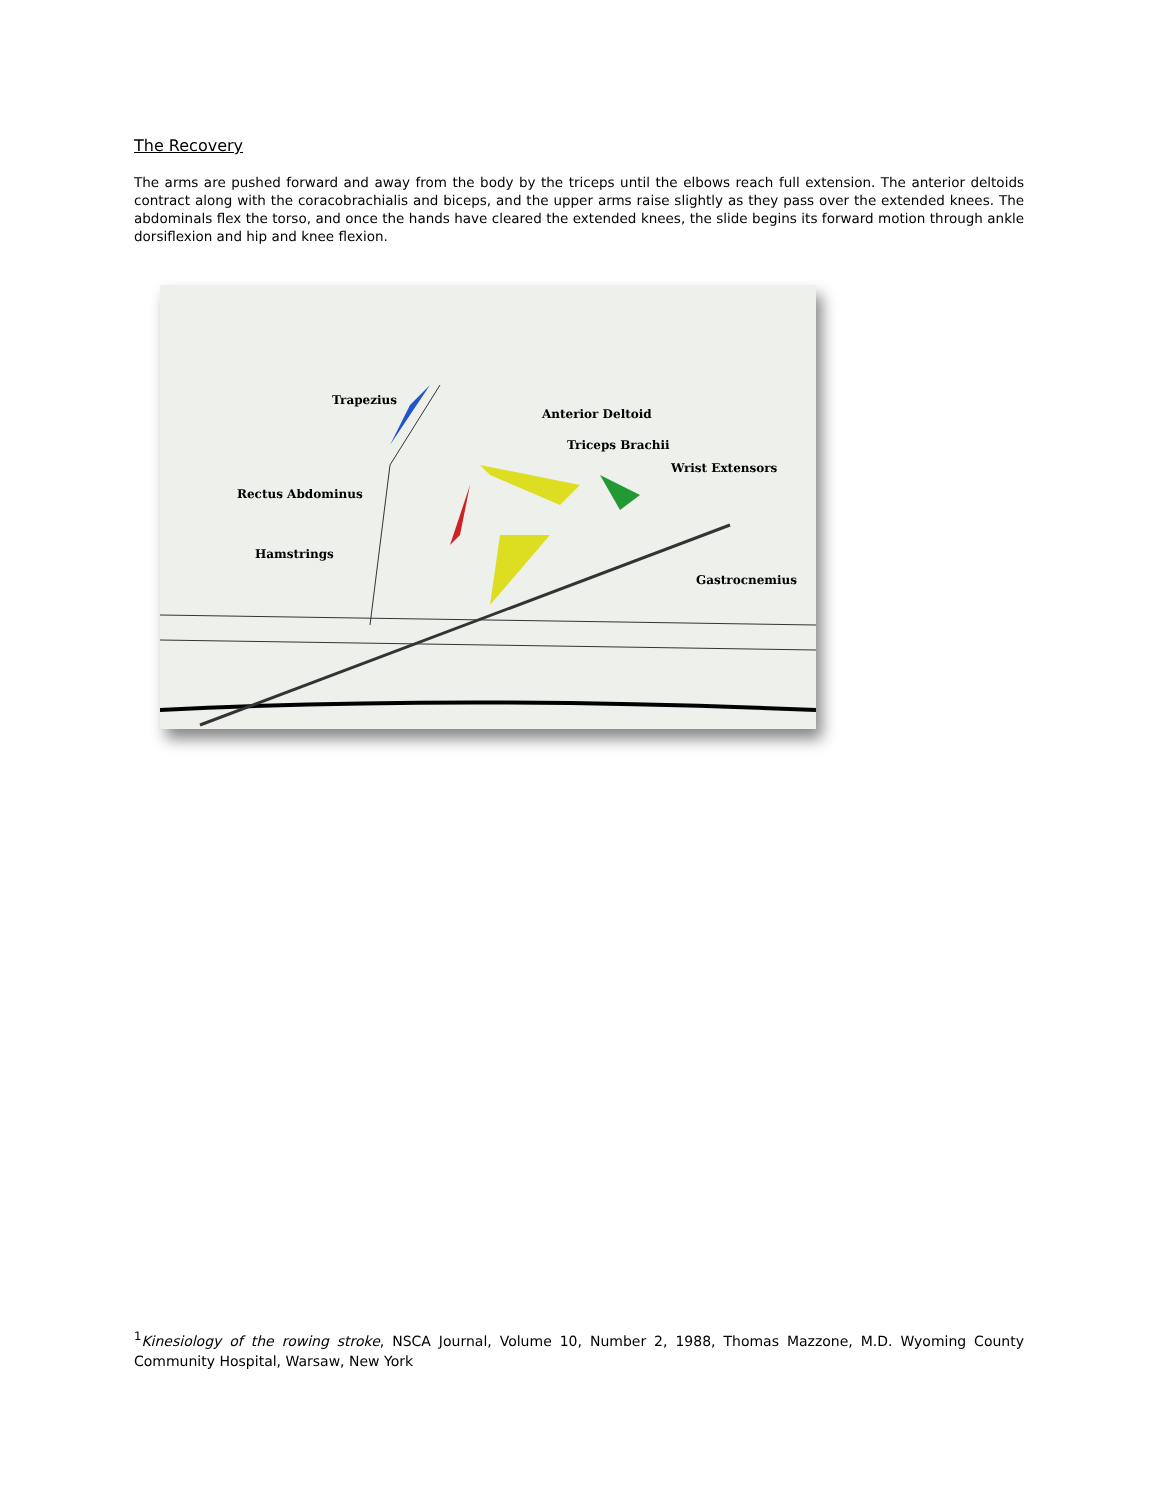The Recovery
The arms are pushed forward and away from the body by the triceps until the elbows reach full extension. The anterior deltoids contract along with the coracobrachialis and biceps, and the upper arms raise slightly as they pass over the extended knees. The abdominals flex the torso, and once the hands have cleared the extended knees, the slide begins its forward motion through ankle dorsiflexion and hip and knee flexion.
Trapezius
Anterior Deltoid
Triceps Brachii
Wrist Extensors
Rectus Abdominus
Hamstrings
Gastrocnemius
<sup>1</sup> Kinesiology of the rowing stroke, NSCA Journal, Volume 10, Number 2, 1988, Thomas Mazzone, M.D. Wyoming County Community Hospital, Warsaw, New York